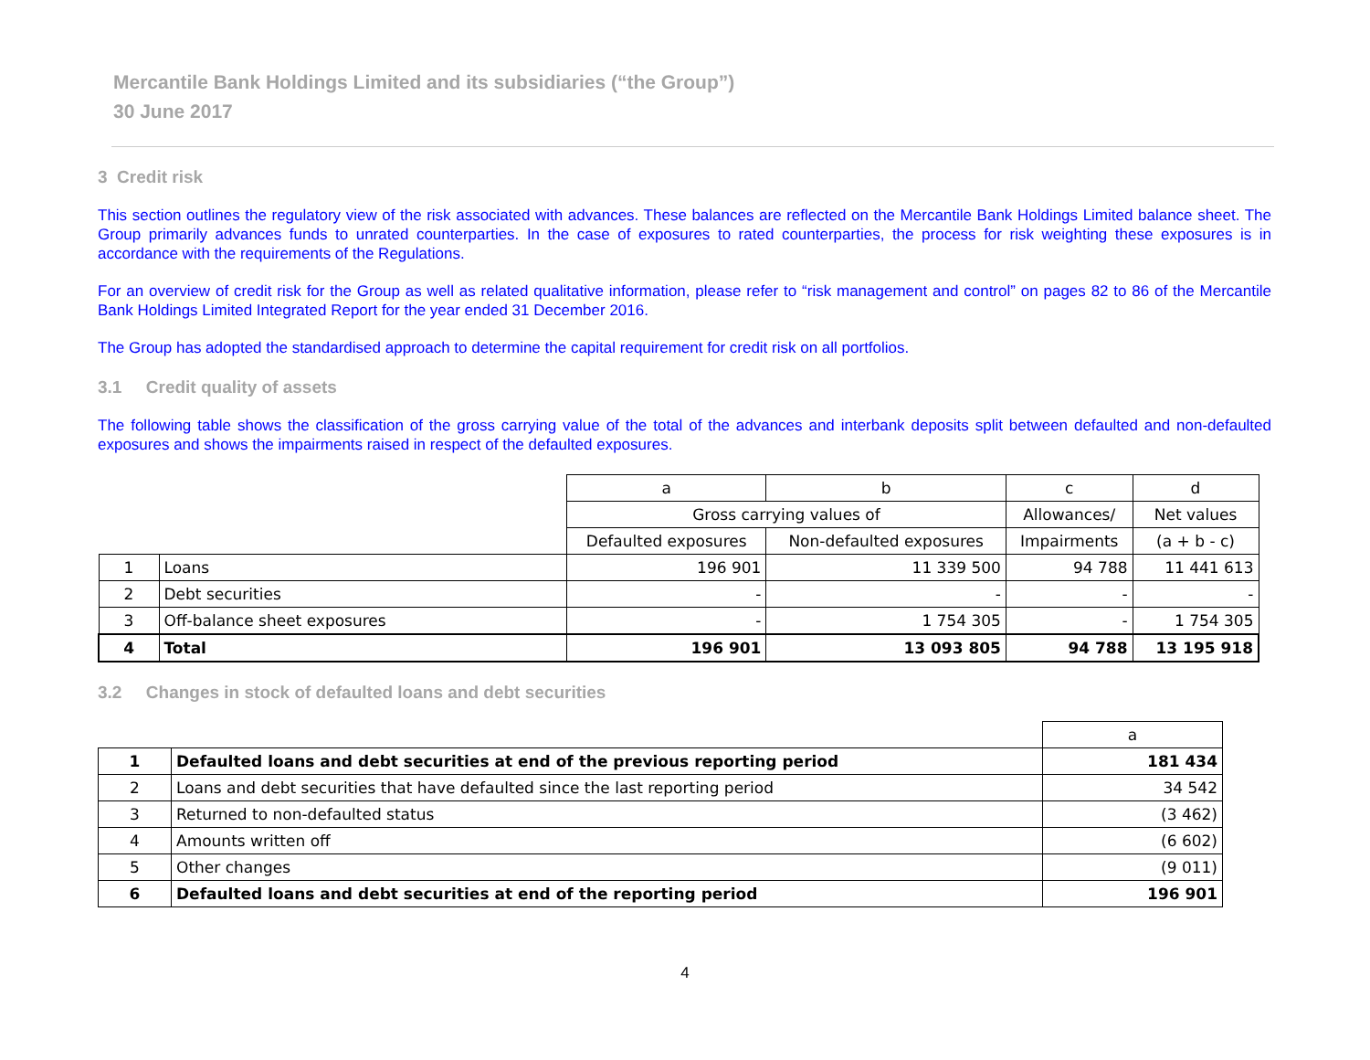Mercantile Bank Holdings Limited and its subsidiaries (“the Group”)
30 June 2017
3 Credit risk
This section outlines the regulatory view of the risk associated with advances. These balances are reflected on the Mercantile Bank Holdings Limited balance sheet. The Group primarily advances funds to unrated counterparties. In the case of exposures to rated counterparties, the process for risk weighting these exposures is in accordance with the requirements of the Regulations.
For an overview of credit risk for the Group as well as related qualitative information, please refer to “risk management and control” on pages 82 to 86 of the Mercantile Bank Holdings Limited Integrated Report for the year ended 31 December 2016.
The Group has adopted the standardised approach to determine the capital requirement for credit risk on all portfolios.
3.1 Credit quality of assets
The following table shows the classification of the gross carrying value of the total of the advances and interbank deposits split between defaulted and non-defaulted exposures and shows the impairments raised in respect of the defaulted exposures.
| | | a | b | c | d |
| | | Gross carrying values of | | Allowances/ | Net values |
| | | Defaulted exposures | Non-defaulted exposures | Impairments | (a + b - c) |
| 1 | Loans | 196 901 | 11 339 500 | 94 788 | 11 441 613 |
| 2 | Debt securities | - | - | - | - |
| 3 | Off-balance sheet exposures | - | 1 754 305 | - | 1 754 305 |
| 4 | Total | 196 901 | 13 093 805 | 94 788 | 13 195 918 |
3.2 Changes in stock of defaulted loans and debt securities
| | | a |
| 1 | Defaulted loans and debt securities at end of the previous reporting period | 181 434 |
| 2 | Loans and debt securities that have defaulted since the last reporting period | 34 542 |
| 3 | Returned to non-defaulted status | (3 462) |
| 4 | Amounts written off | (6 602) |
| 5 | Other changes | (9 011) |
| 6 | Defaulted loans and debt securities at end of the reporting period | 196 901 |
4